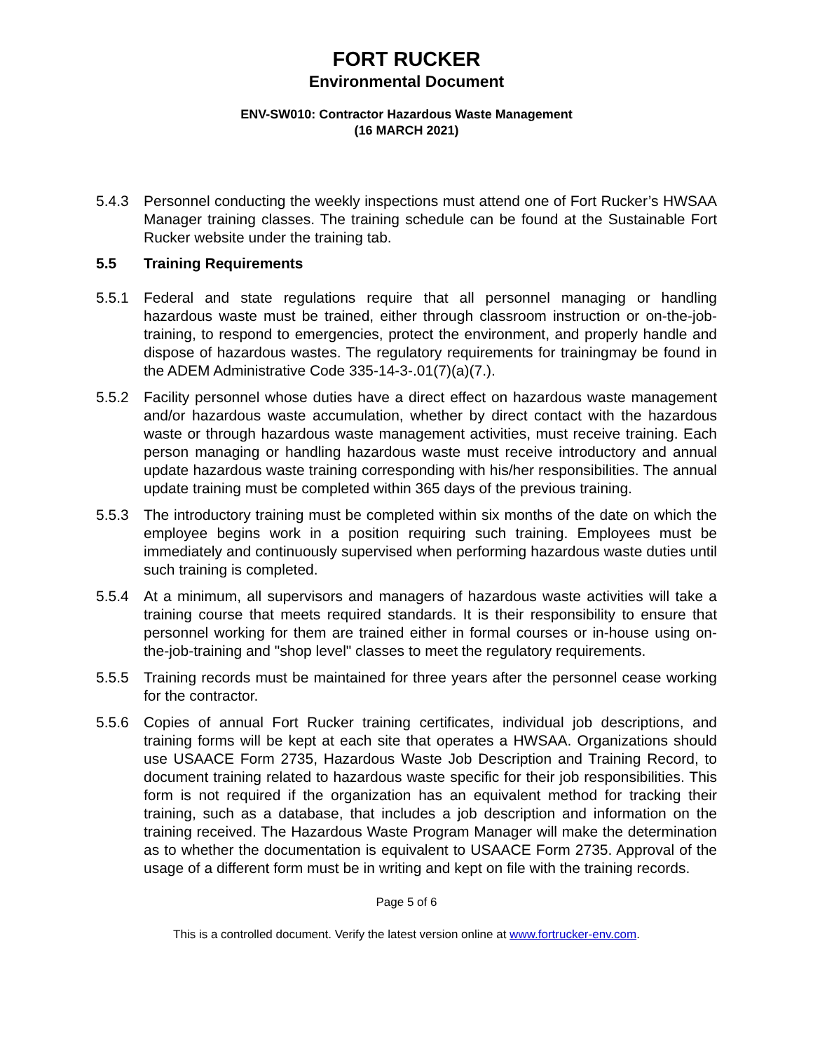FORT RUCKER
Environmental Document
ENV-SW010: Contractor Hazardous Waste Management
(16 MARCH 2021)
5.4.3 Personnel conducting the weekly inspections must attend one of Fort Rucker’s HWSAA Manager training classes. The training schedule can be found at the Sustainable Fort Rucker website under the training tab.
5.5 Training Requirements
5.5.1 Federal and state regulations require that all personnel managing or handling hazardous waste must be trained, either through classroom instruction or on-the-job-training, to respond to emergencies, protect the environment, and properly handle and dispose of hazardous wastes. The regulatory requirements for trainingmay be found in the ADEM Administrative Code 335-14-3-.01(7)(a)(7.).
5.5.2 Facility personnel whose duties have a direct effect on hazardous waste management and/or hazardous waste accumulation, whether by direct contact with the hazardous waste or through hazardous waste management activities, must receive training. Each person managing or handling hazardous waste must receive introductory and annual update hazardous waste training corresponding with his/her responsibilities. The annual update training must be completed within 365 days of the previous training.
5.5.3 The introductory training must be completed within six months of the date on which the employee begins work in a position requiring such training. Employees must be immediately and continuously supervised when performing hazardous waste duties until such training is completed.
5.5.4 At a minimum, all supervisors and managers of hazardous waste activities will take a training course that meets required standards. It is their responsibility to ensure that personnel working for them are trained either in formal courses or in-house using on-the-job-training and "shop level" classes to meet the regulatory requirements.
5.5.5 Training records must be maintained for three years after the personnel cease working for the contractor.
5.5.6 Copies of annual Fort Rucker training certificates, individual job descriptions, and training forms will be kept at each site that operates a HWSAA. Organizations should use USAACE Form 2735, Hazardous Waste Job Description and Training Record, to document training related to hazardous waste specific for their job responsibilities. This form is not required if the organization has an equivalent method for tracking their training, such as a database, that includes a job description and information on the training received. The Hazardous Waste Program Manager will make the determination as to whether the documentation is equivalent to USAACE Form 2735. Approval of the usage of a different form must be in writing and kept on file with the training records.
Page 5 of 6
This is a controlled document. Verify the latest version online at www.fortrucker-env.com.